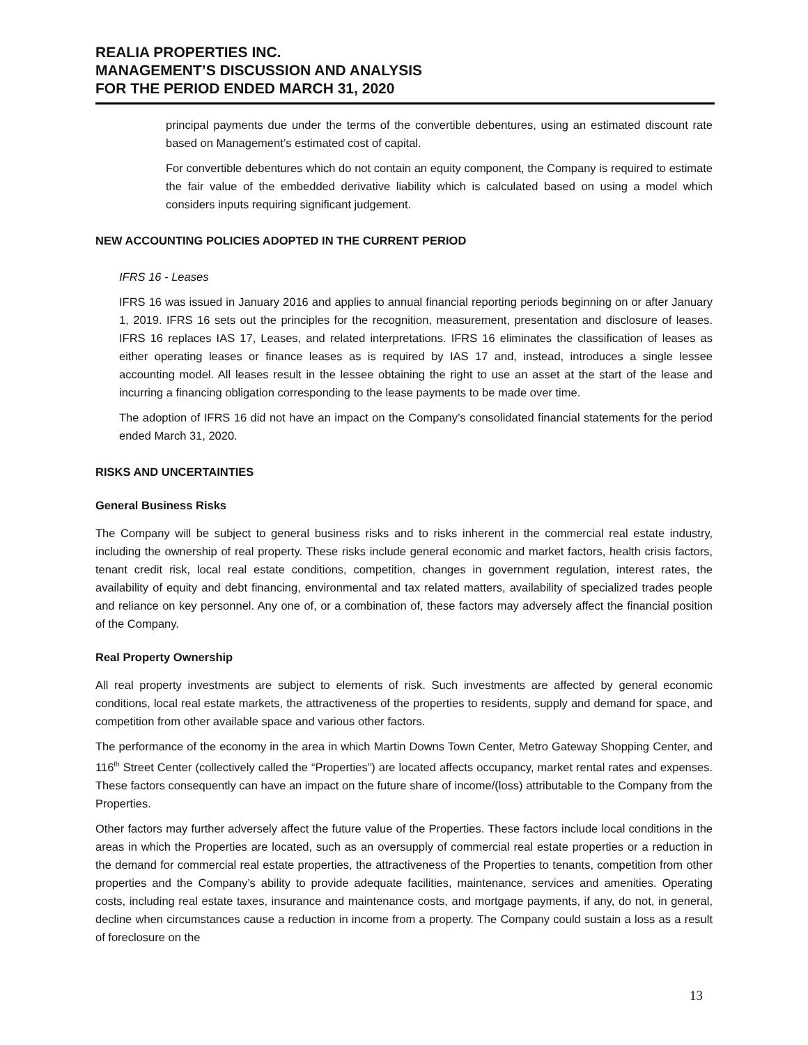REALIA PROPERTIES INC.
MANAGEMENT’S DISCUSSION AND ANALYSIS
FOR THE PERIOD ENDED MARCH 31, 2020
principal payments due under the terms of the convertible debentures, using an estimated discount rate based on Management’s estimated cost of capital.
For convertible debentures which do not contain an equity component, the Company is required to estimate the fair value of the embedded derivative liability which is calculated based on using a model which considers inputs requiring significant judgement.
NEW ACCOUNTING POLICIES ADOPTED IN THE CURRENT PERIOD
IFRS 16 - Leases
IFRS 16 was issued in January 2016 and applies to annual financial reporting periods beginning on or after January 1, 2019. IFRS 16 sets out the principles for the recognition, measurement, presentation and disclosure of leases. IFRS 16 replaces IAS 17, Leases, and related interpretations. IFRS 16 eliminates the classification of leases as either operating leases or finance leases as is required by IAS 17 and, instead, introduces a single lessee accounting model. All leases result in the lessee obtaining the right to use an asset at the start of the lease and incurring a financing obligation corresponding to the lease payments to be made over time.
The adoption of IFRS 16 did not have an impact on the Company’s consolidated financial statements for the period ended March 31, 2020.
RISKS AND UNCERTAINTIES
General Business Risks
The Company will be subject to general business risks and to risks inherent in the commercial real estate industry, including the ownership of real property. These risks include general economic and market factors, health crisis factors, tenant credit risk, local real estate conditions, competition, changes in government regulation, interest rates, the availability of equity and debt financing, environmental and tax related matters, availability of specialized trades people and reliance on key personnel. Any one of, or a combination of, these factors may adversely affect the financial position of the Company.
Real Property Ownership
All real property investments are subject to elements of risk. Such investments are affected by general economic conditions, local real estate markets, the attractiveness of the properties to residents, supply and demand for space, and competition from other available space and various other factors.
The performance of the economy in the area in which Martin Downs Town Center, Metro Gateway Shopping Center, and 116<sup>th</sup> Street Center (collectively called the “Properties”) are located affects occupancy, market rental rates and expenses. These factors consequently can have an impact on the future share of income/(loss) attributable to the Company from the Properties.
Other factors may further adversely affect the future value of the Properties. These factors include local conditions in the areas in which the Properties are located, such as an oversupply of commercial real estate properties or a reduction in the demand for commercial real estate properties, the attractiveness of the Properties to tenants, competition from other properties and the Company’s ability to provide adequate facilities, maintenance, services and amenities. Operating costs, including real estate taxes, insurance and maintenance costs, and mortgage payments, if any, do not, in general, decline when circumstances cause a reduction in income from a property. The Company could sustain a loss as a result of foreclosure on the
13